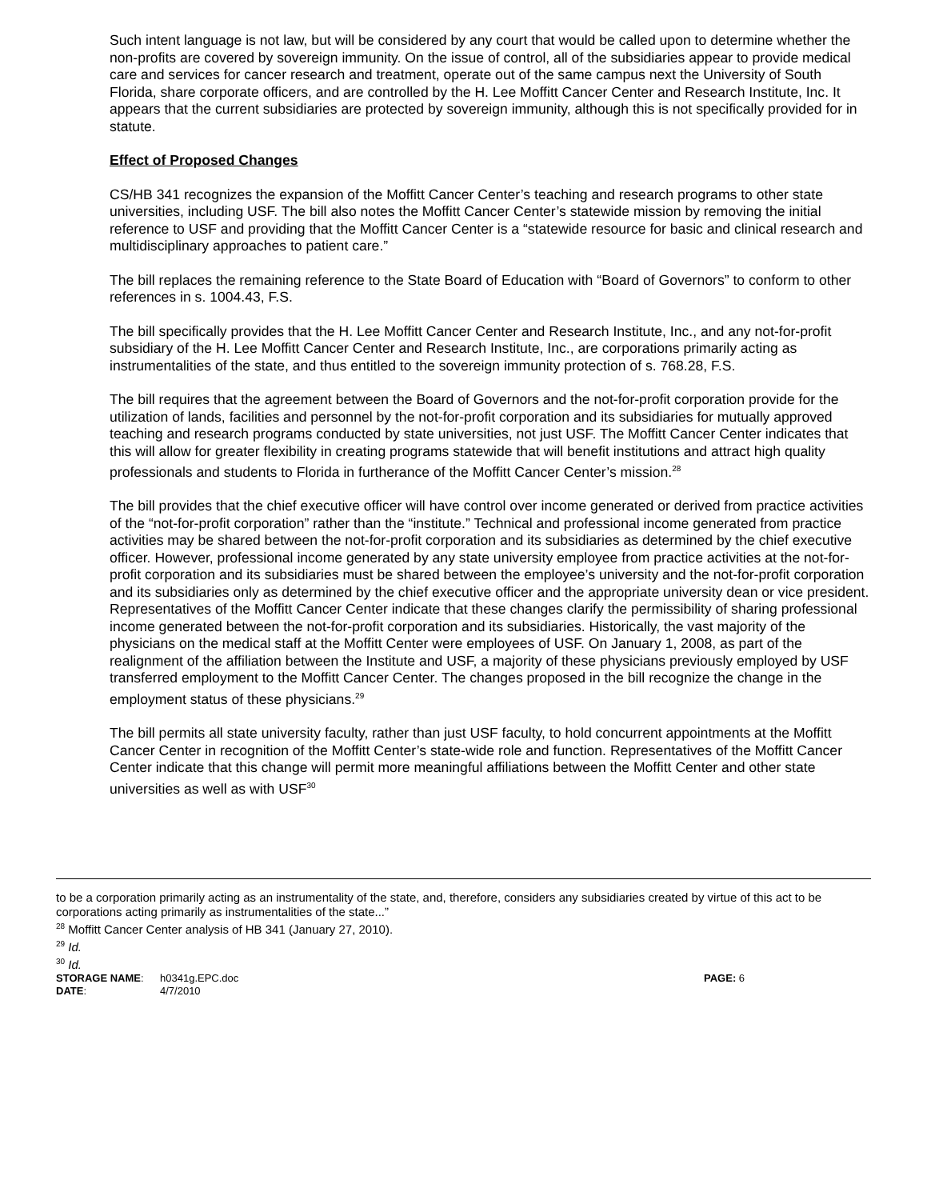Such intent language is not law, but will be considered by any court that would be called upon to determine whether the non-profits are covered by sovereign immunity. On the issue of control, all of the subsidiaries appear to provide medical care and services for cancer research and treatment, operate out of the same campus next the University of South Florida, share corporate officers, and are controlled by the H. Lee Moffitt Cancer Center and Research Institute, Inc. It appears that the current subsidiaries are protected by sovereign immunity, although this is not specifically provided for in statute.
Effect of Proposed Changes
CS/HB 341 recognizes the expansion of the Moffitt Cancer Center’s teaching and research programs to other state universities, including USF. The bill also notes the Moffitt Cancer Center’s statewide mission by removing the initial reference to USF and providing that the Moffitt Cancer Center is a “statewide resource for basic and clinical research and multidisciplinary approaches to patient care.”
The bill replaces the remaining reference to the State Board of Education with “Board of Governors” to conform to other references in s. 1004.43, F.S.
The bill specifically provides that the H. Lee Moffitt Cancer Center and Research Institute, Inc., and any not-for-profit subsidiary of the H. Lee Moffitt Cancer Center and Research Institute, Inc., are corporations primarily acting as instrumentalities of the state, and thus entitled to the sovereign immunity protection of s. 768.28, F.S.
The bill requires that the agreement between the Board of Governors and the not-for-profit corporation provide for the utilization of lands, facilities and personnel by the not-for-profit corporation and its subsidiaries for mutually approved teaching and research programs conducted by state universities, not just USF. The Moffitt Cancer Center indicates that this will allow for greater flexibility in creating programs statewide that will benefit institutions and attract high quality professionals and students to Florida in furtherance of the Moffitt Cancer Center’s mission.<sup>28</sup>
The bill provides that the chief executive officer will have control over income generated or derived from practice activities of the “not-for-profit corporation” rather than the “institute.” Technical and professional income generated from practice activities may be shared between the not-for-profit corporation and its subsidiaries as determined by the chief executive officer. However, professional income generated by any state university employee from practice activities at the not-for-profit corporation and its subsidiaries must be shared between the employee’s university and the not-for-profit corporation and its subsidiaries only as determined by the chief executive officer and the appropriate university dean or vice president. Representatives of the Moffitt Cancer Center indicate that these changes clarify the permissibility of sharing professional income generated between the not-for-profit corporation and its subsidiaries. Historically, the vast majority of the physicians on the medical staff at the Moffitt Center were employees of USF. On January 1, 2008, as part of the realignment of the affiliation between the Institute and USF, a majority of these physicians previously employed by USF transferred employment to the Moffitt Cancer Center. The changes proposed in the bill recognize the change in the employment status of these physicians.<sup>29</sup>
The bill permits all state university faculty, rather than just USF faculty, to hold concurrent appointments at the Moffitt Cancer Center in recognition of the Moffitt Center’s state-wide role and function. Representatives of the Moffitt Cancer Center indicate that this change will permit more meaningful affiliations between the Moffitt Center and other state universities as well as with USF<sup>30</sup>
to be a corporation primarily acting as an instrumentality of the state, and, therefore, considers any subsidiaries created by virtue of this act to be corporations acting primarily as instrumentalities of the state...”
<sup>28</sup> Moffitt Cancer Center analysis of HB 341 (January 27, 2010).
<sup>29</sup> Id.
<sup>30</sup> Id.
STORAGE NAME:
h0341g.EPC.doc
PAGE: 6
DATE:
4/7/2010